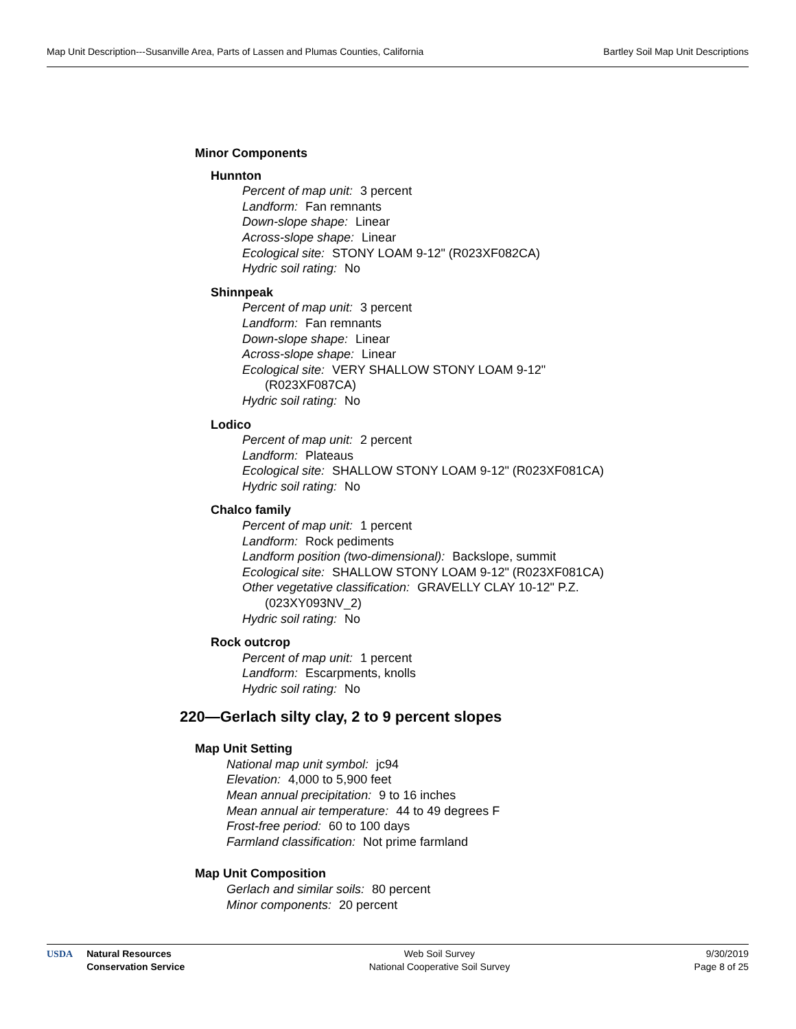Map Unit Description---Susanville Area, Parts of Lassen and Plumas Counties, California Bartley Soil Map Unit Descriptions
Minor Components
Hunnton
Percent of map unit: 3 percent
Landform: Fan remnants
Down-slope shape: Linear
Across-slope shape: Linear
Ecological site: STONY LOAM 9-12" (R023XF082CA)
Hydric soil rating: No
Shinnpeak
Percent of map unit: 3 percent
Landform: Fan remnants
Down-slope shape: Linear
Across-slope shape: Linear
Ecological site: VERY SHALLOW STONY LOAM 9-12"
(R023XF087CA)
Hydric soil rating: No
Lodico
Percent of map unit: 2 percent
Landform: Plateaus
Ecological site: SHALLOW STONY LOAM 9-12" (R023XF081CA)
Hydric soil rating: No
Chalco family
Percent of map unit: 1 percent
Landform: Rock pediments
Landform position (two-dimensional): Backslope, summit
Ecological site: SHALLOW STONY LOAM 9-12" (R023XF081CA)
Other vegetative classification: GRAVELLY CLAY 10-12" P.Z.
(023XY093NV_2)
Hydric soil rating: No
Rock outcrop
Percent of map unit: 1 percent
Landform: Escarpments, knolls
Hydric soil rating: No
220—Gerlach silty clay, 2 to 9 percent slopes
Map Unit Setting
National map unit symbol: jc94
Elevation: 4,000 to 5,900 feet
Mean annual precipitation: 9 to 16 inches
Mean annual air temperature: 44 to 49 degrees F
Frost-free period: 60 to 100 days
Farmland classification: Not prime farmland
Map Unit Composition
Gerlach and similar soils: 80 percent
Minor components: 20 percent
USDA Natural Resources
Conservation Service
Web Soil Survey
National Cooperative Soil Survey
9/30/2019
Page 8 of 25